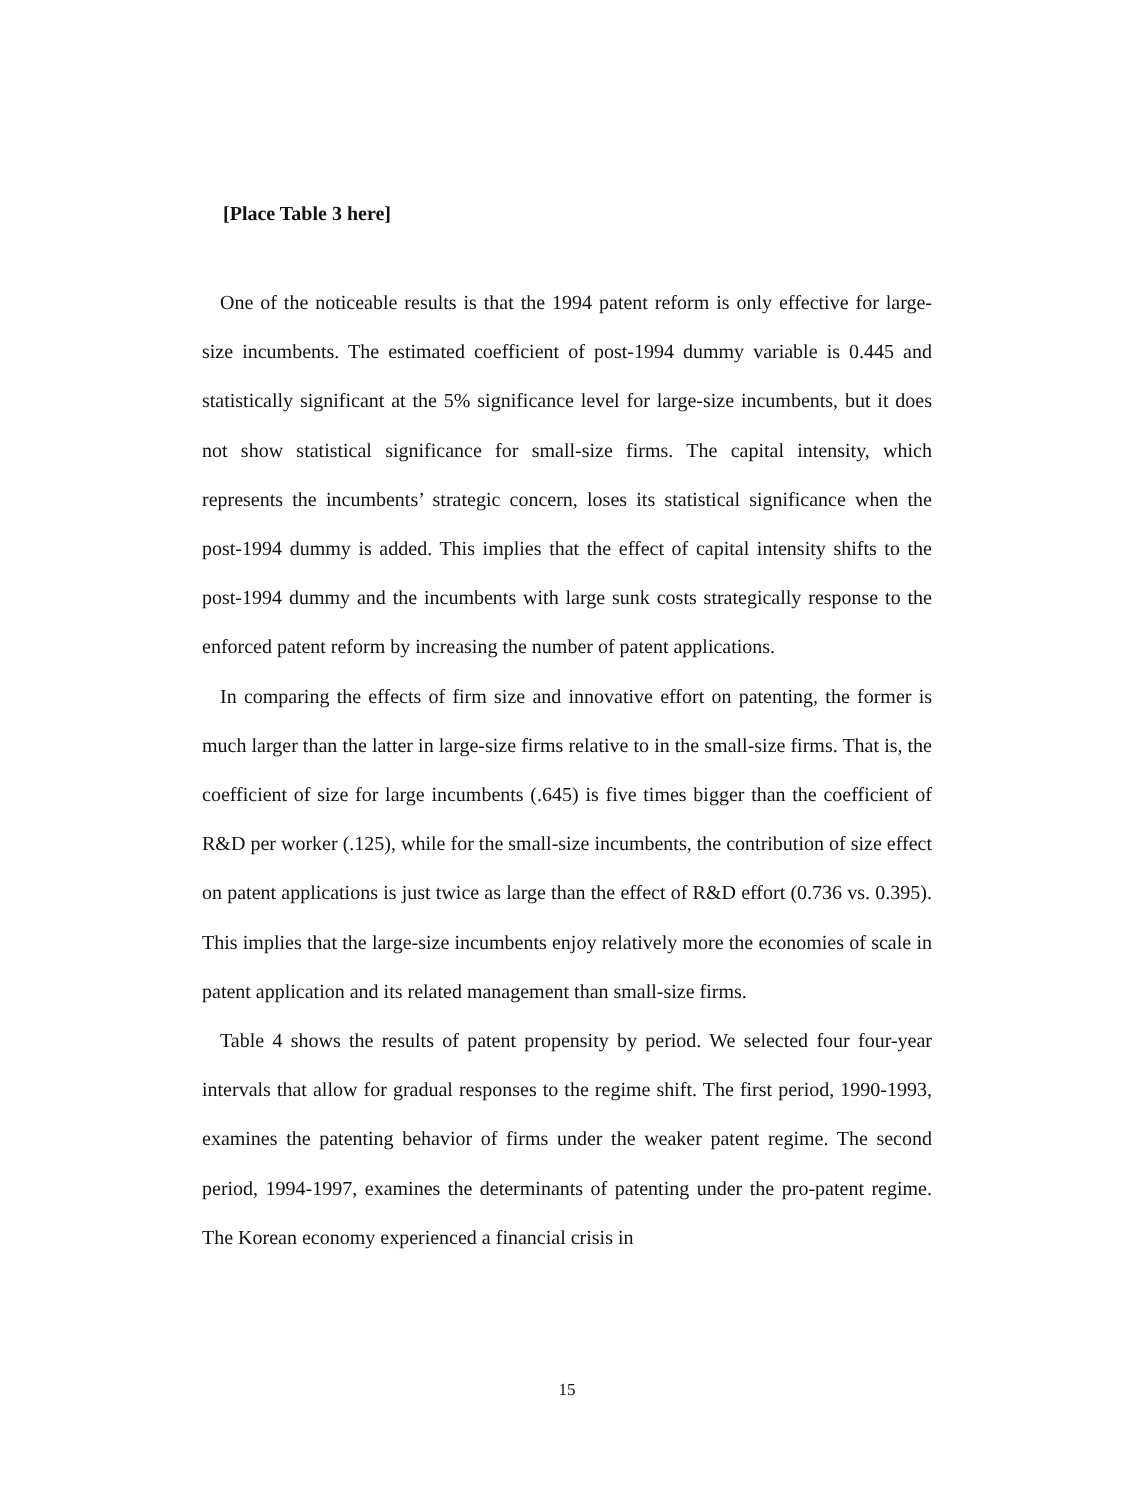[Place Table 3 here]
One of the noticeable results is that the 1994 patent reform is only effective for large-size incumbents. The estimated coefficient of post-1994 dummy variable is 0.445 and statistically significant at the 5% significance level for large-size incumbents, but it does not show statistical significance for small-size firms. The capital intensity, which represents the incumbents’ strategic concern, loses its statistical significance when the post-1994 dummy is added. This implies that the effect of capital intensity shifts to the post-1994 dummy and the incumbents with large sunk costs strategically response to the enforced patent reform by increasing the number of patent applications.
In comparing the effects of firm size and innovative effort on patenting, the former is much larger than the latter in large-size firms relative to in the small-size firms. That is, the coefficient of size for large incumbents (.645) is five times bigger than the coefficient of R&D per worker (.125), while for the small-size incumbents, the contribution of size effect on patent applications is just twice as large than the effect of R&D effort (0.736 vs. 0.395). This implies that the large-size incumbents enjoy relatively more the economies of scale in patent application and its related management than small-size firms.
Table 4 shows the results of patent propensity by period. We selected four four-year intervals that allow for gradual responses to the regime shift. The first period, 1990-1993, examines the patenting behavior of firms under the weaker patent regime. The second period, 1994-1997, examines the determinants of patenting under the pro-patent regime. The Korean economy experienced a financial crisis in
15